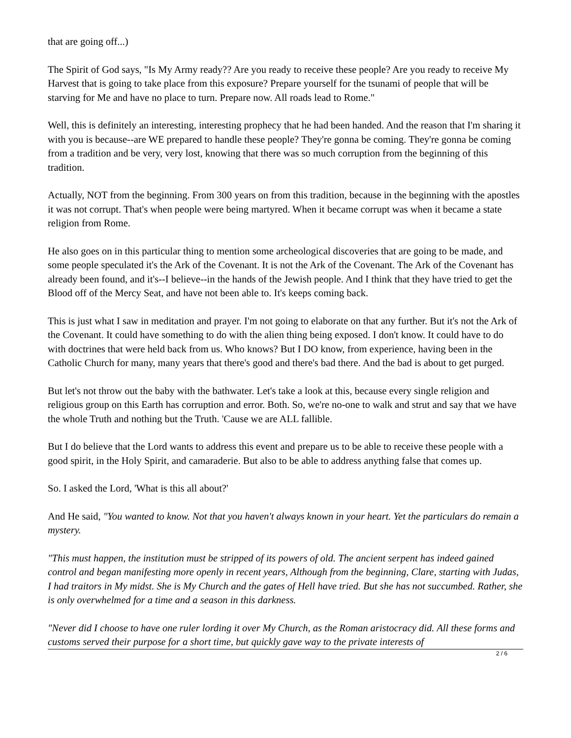that are going off...)
The Spirit of God says, "Is My Army ready?? Are you ready to receive these people? Are you ready to receive My Harvest that is going to take place from this exposure? Prepare yourself for the tsunami of people that will be starving for Me and have no place to turn. Prepare now. All roads lead to Rome."
Well, this is definitely an interesting, interesting prophecy that he had been handed. And the reason that I'm sharing it with you is because--are WE prepared to handle these people? They're gonna be coming. They're gonna be coming from a tradition and be very, very lost, knowing that there was so much corruption from the beginning of this tradition.
Actually, NOT from the beginning. From 300 years on from this tradition, because in the beginning with the apostles it was not corrupt. That's when people were being martyred. When it became corrupt was when it became a state religion from Rome.
He also goes on in this particular thing to mention some archeological discoveries that are going to be made, and some people speculated it's the Ark of the Covenant. It is not the Ark of the Covenant. The Ark of the Covenant has already been found, and it's--I believe--in the hands of the Jewish people. And I think that they have tried to get the Blood off of the Mercy Seat, and have not been able to. It's keeps coming back.
This is just what I saw in meditation and prayer. I'm not going to elaborate on that any further. But it's not the Ark of the Covenant. It could have something to do with the alien thing being exposed. I don't know. It could have to do with doctrines that were held back from us. Who knows? But I DO know, from experience, having been in the Catholic Church for many, many years that there's good and there's bad there. And the bad is about to get purged.
But let's not throw out the baby with the bathwater. Let's take a look at this, because every single religion and religious group on this Earth has corruption and error. Both. So, we're no-one to walk and strut and say that we have the whole Truth and nothing but the Truth. 'Cause we are ALL fallible.
But I do believe that the Lord wants to address this event and prepare us to be able to receive these people with a good spirit, in the Holy Spirit, and camaraderie. But also to be able to address anything false that comes up.
So. I asked the Lord, 'What is this all about?'
And He said, "You wanted to know. Not that you haven't always known in your heart. Yet the particulars do remain a mystery.
"This must happen, the institution must be stripped of its powers of old. The ancient serpent has indeed gained control and began manifesting more openly in recent years, Although from the beginning, Clare, starting with Judas, I had traitors in My midst. She is My Church and the gates of Hell have tried. But she has not succumbed. Rather, she is only overwhelmed for a time and a season in this darkness.
"Never did I choose to have one ruler lording it over My Church, as the Roman aristocracy did. All these forms and customs served their purpose for a short time, but quickly gave way to the private interests of
2 / 6